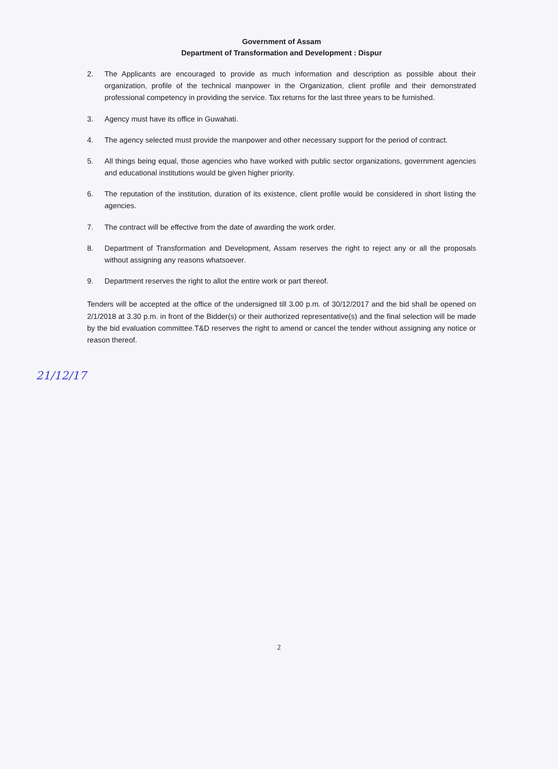Government of Assam
Department of Transformation and Development : Dispur
2. The Applicants are encouraged to provide as much information and description as possible about their organization, profile of the technical manpower in the Organization, client profile and their demonstrated professional competency in providing the service. Tax returns for the last three years to be furnished.
3. Agency must have its office in Guwahati.
4. The agency selected must provide the manpower and other necessary support for the period of contract.
5. All things being equal, those agencies who have worked with public sector organizations, government agencies and educational institutions would be given higher priority.
6. The reputation of the institution, duration of its existence, client profile would be considered in short listing the agencies.
7. The contract will be effective from the date of awarding the work order.
8. Department of Transformation and Development, Assam reserves the right to reject any or all the proposals without assigning any reasons whatsoever.
9. Department reserves the right to allot the entire work or part thereof.
Tenders will be accepted at the office of the undersigned till 3.00 p.m. of 30/12/2017 and the bid shall be opened on 2/1/2018 at 3.30 p.m. in front of the Bidder(s) or their authorized representative(s) and the final selection will be made by the bid evaluation committee.T&D reserves the right to amend or cancel the tender without assigning any notice or reason thereof.
21/12/17
2